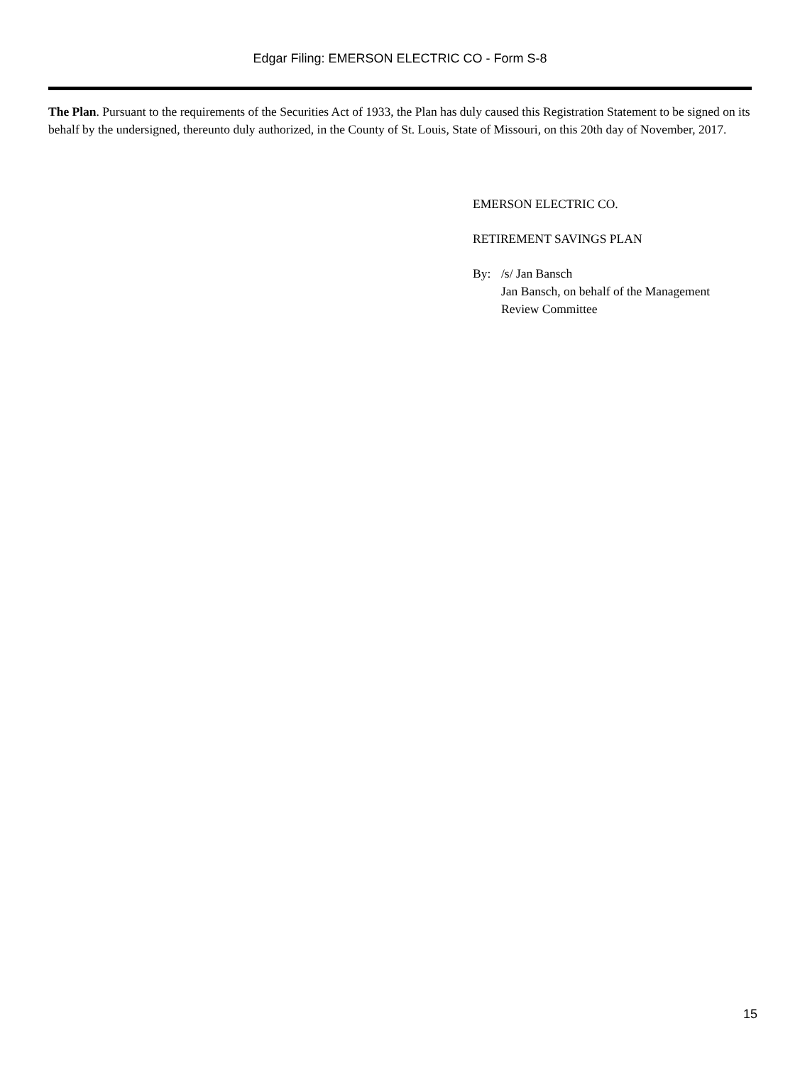Edgar Filing: EMERSON ELECTRIC CO - Form S-8
The Plan. Pursuant to the requirements of the Securities Act of 1933, the Plan has duly caused this Registration Statement to be signed on its behalf by the undersigned, thereunto duly authorized, in the County of St. Louis, State of Missouri, on this 20th day of November, 2017.
EMERSON ELECTRIC CO.
RETIREMENT SAVINGS PLAN
By: /s/ Jan Bansch
Jan Bansch, on behalf of the Management
Review Committee
15